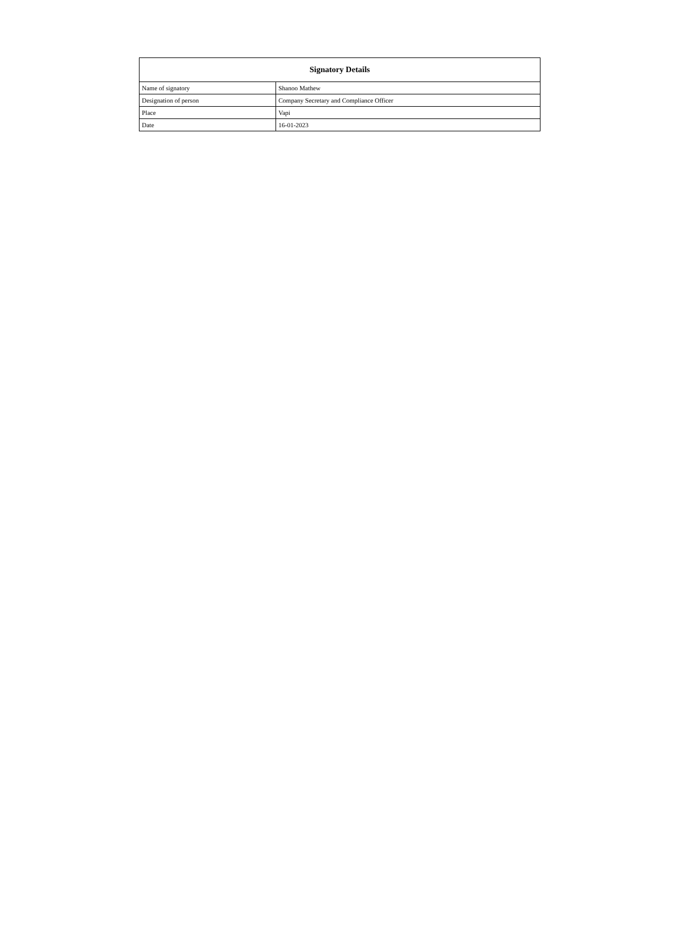| Signatory Details | |
| --- | --- |
| Name of signatory | Shanoo Mathew |
| Designation of person | Company Secretary and Compliance Officer |
| Place | Vapi |
| Date | 16-01-2023 |